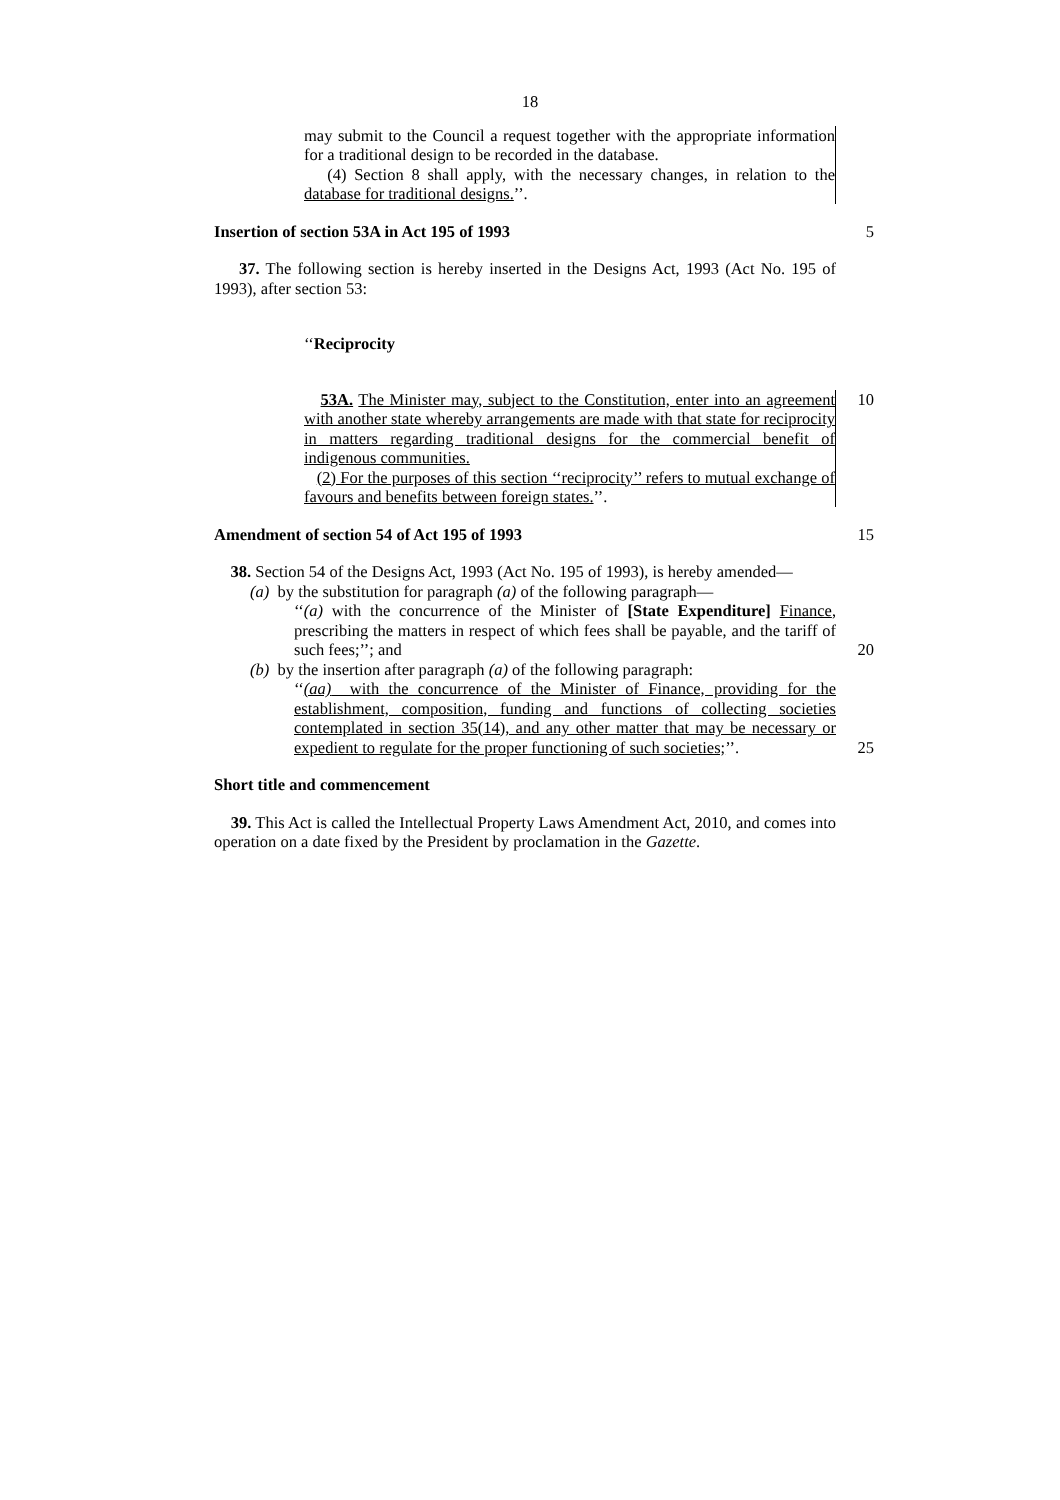18
may submit to the Council a request together with the appropriate information for a traditional design to be recorded in the database.
(4) Section 8 shall apply, with the necessary changes, in relation to the database for traditional designs.’’.
Insertion of section 53A in Act 195 of 1993
5
37. The following section is hereby inserted in the Designs Act, 1993 (Act No. 195 of 1993), after section 53:
‘‘Reciprocity
53A. The Minister may, subject to the Constitution, enter into an agreement with another state whereby arrangements are made with that state for reciprocity in matters regarding traditional designs for the commercial benefit of indigenous communities.
(2) For the purposes of this section ‘‘reciprocity’’ refers to mutual exchange of favours and benefits between foreign states.’’.
10
Amendment of section 54 of Act 195 of 1993
15
38. Section 54 of the Designs Act, 1993 (Act No. 195 of 1993), is hereby amended—
(a) by the substitution for paragraph (a) of the following paragraph—
‘‘(a) with the concurrence of the Minister of [State Expenditure] Finance, prescribing the matters in respect of which fees shall be payable, and the tariff of such fees;’’; and
(b) by the insertion after paragraph (a) of the following paragraph:
‘‘(aa) with the concurrence of the Minister of Finance, providing for the establishment, composition, funding and functions of collecting societies contemplated in section 35(14), and any other matter that may be necessary or expedient to regulate for the proper functioning of such societies;’’.
20
25
Short title and commencement
39. This Act is called the Intellectual Property Laws Amendment Act, 2010, and comes into operation on a date fixed by the President by proclamation in the Gazette.